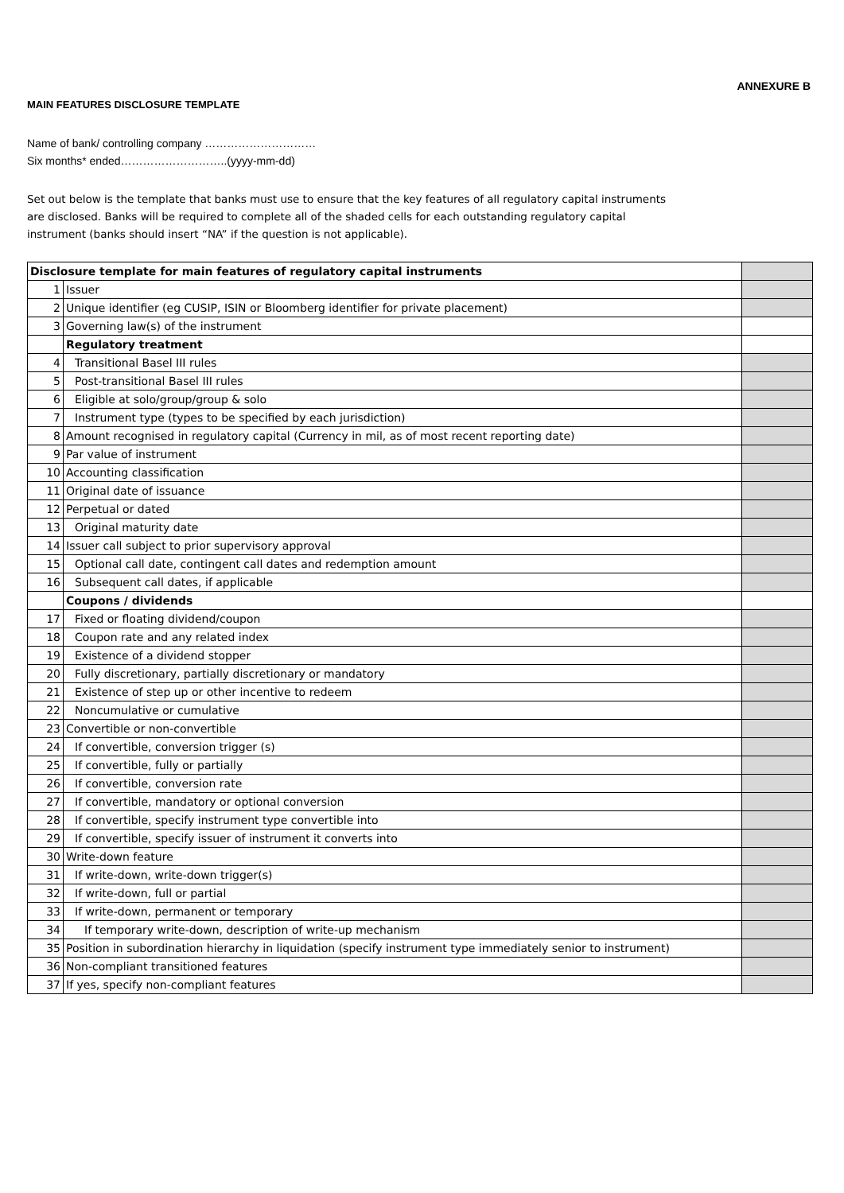ANNEXURE B
MAIN FEATURES DISCLOSURE TEMPLATE
Name of bank/ controlling company …………………………
Six months* ended………………………..(yyyy-mm-dd)
Set out below is the template that banks must use to ensure that the key features of all regulatory capital instruments
are disclosed. Banks will be required to complete all of the shaded cells for each outstanding regulatory capital
instrument (banks should insert “NA” if the question is not applicable).
| Disclosure template for main features of regulatory capital instruments | | |
| 1 | Issuer | |
| 2 | Unique identifier (eg CUSIP, ISIN or Bloomberg identifier for private placement) | |
| 3 | Governing law(s) of the instrument | |
| | Regulatory treatment | |
| 4 | Transitional Basel III rules | |
| 5 | Post-transitional Basel III rules | |
| 6 | Eligible at solo/group/group & solo | |
| 7 | Instrument type (types to be specified by each jurisdiction) | |
| 8 | Amount recognised in regulatory capital (Currency in mil, as of most recent reporting date) | |
| 9 | Par value of instrument | |
| 10 | Accounting classification | |
| 11 | Original date of issuance | |
| 12 | Perpetual or dated | |
| 13 | Original maturity date | |
| 14 | Issuer call subject to prior supervisory approval | |
| 15 | Optional call date, contingent call dates and redemption amount | |
| 16 | Subsequent call dates, if applicable | |
| | Coupons / dividends | |
| 17 | Fixed or floating dividend/coupon | |
| 18 | Coupon rate and any related index | |
| 19 | Existence of a dividend stopper | |
| 20 | Fully discretionary, partially discretionary or mandatory | |
| 21 | Existence of step up or other incentive to redeem | |
| 22 | Noncumulative or cumulative | |
| 23 | Convertible or non-convertible | |
| 24 | If convertible, conversion trigger (s) | |
| 25 | If convertible, fully or partially | |
| 26 | If convertible, conversion rate | |
| 27 | If convertible, mandatory or optional conversion | |
| 28 | If convertible, specify instrument type convertible into | |
| 29 | If convertible, specify issuer of instrument it converts into | |
| 30 | Write-down feature | |
| 31 | If write-down, write-down trigger(s) | |
| 32 | If write-down, full or partial | |
| 33 | If write-down, permanent or temporary | |
| 34 | If temporary write-down, description of write-up mechanism | |
| 35 | Position in subordination hierarchy in liquidation (specify instrument type immediately senior to instrument) | |
| 36 | Non-compliant transitioned features | |
| 37 | If yes, specify non-compliant features | |